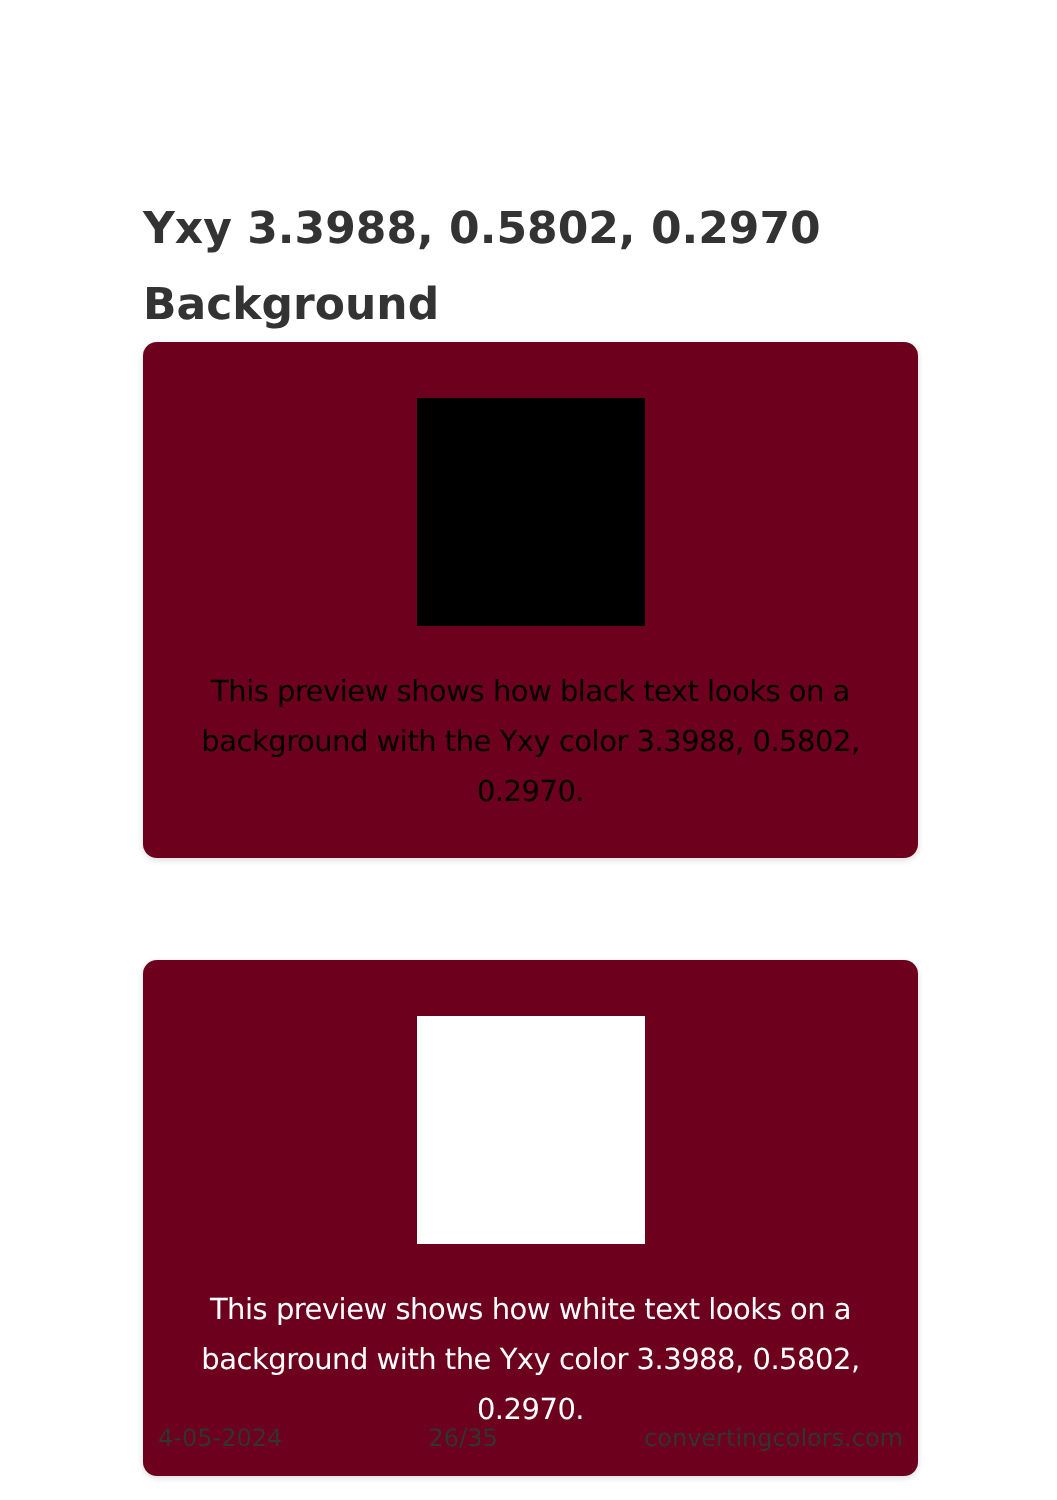Yxy 3.3988, 0.5802, 0.2970 Background
This preview shows how black text looks on a background with the Yxy color 3.3988, 0.5802, 0.2970.
This preview shows how white text looks on a background with the Yxy color 3.3988, 0.5802, 0.2970.
4-05-2024 26/35 convertingcolors.com